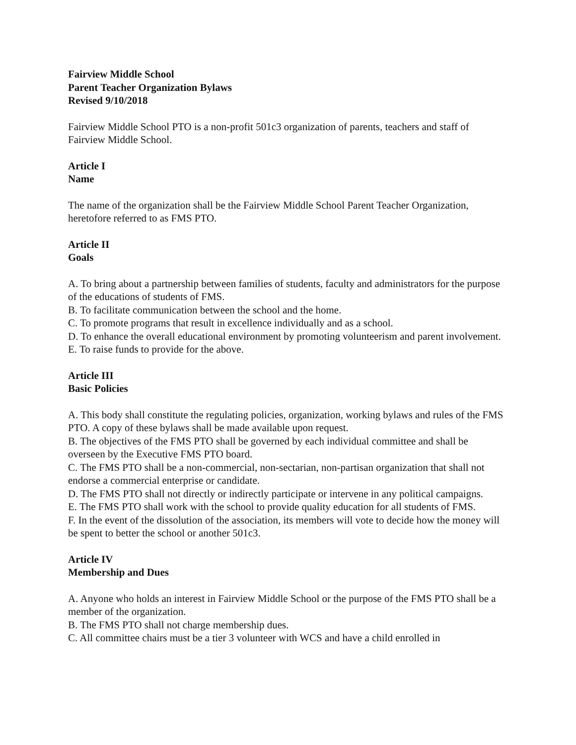Fairview Middle School
Parent Teacher Organization Bylaws
Revised 9/10/2018
Fairview Middle School PTO is a non-profit 501c3 organization of parents, teachers and staff of Fairview Middle School.
Article I
Name
The name of the organization shall be the Fairview Middle School Parent Teacher Organization, heretofore referred to as FMS PTO.
Article II
Goals
A. To bring about a partnership between families of students, faculty and administrators for the purpose of the educations of students of FMS.
B. To facilitate communication between the school and the home.
C. To promote programs that result in excellence individually and as a school.
D. To enhance the overall educational environment by promoting volunteerism and parent involvement.
E. To raise funds to provide for the above.
Article III
Basic Policies
A. This body shall constitute the regulating policies, organization, working bylaws and rules of the FMS PTO. A copy of these bylaws shall be made available upon request.
B. The objectives of the FMS PTO shall be governed by each individual committee and shall be overseen by the Executive FMS PTO board.
C. The FMS PTO shall be a non-commercial, non-sectarian, non-partisan organization that shall not endorse a commercial enterprise or candidate.
D. The FMS PTO shall not directly or indirectly participate or intervene in any political campaigns.
E. The FMS PTO shall work with the school to provide quality education for all students of FMS.
F. In the event of the dissolution of the association, its members will vote to decide how the money will be spent to better the school or another 501c3.
Article IV
Membership and Dues
A. Anyone who holds an interest in Fairview Middle School or the purpose of the FMS PTO shall be a member of the organization.
B. The FMS PTO shall not charge membership dues.
C. All committee chairs must be a tier 3 volunteer with WCS and have a child enrolled in